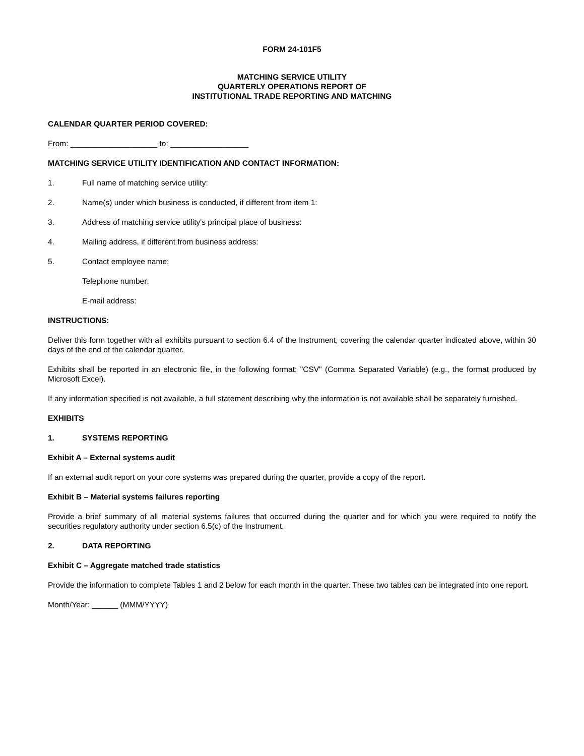FORM 24-101F5
MATCHING SERVICE UTILITY
QUARTERLY OPERATIONS REPORT OF
INSTITUTIONAL TRADE REPORTING AND MATCHING
CALENDAR QUARTER PERIOD COVERED:
From: ____________________ to: __________________
MATCHING SERVICE UTILITY IDENTIFICATION AND CONTACT INFORMATION:
1. Full name of matching service utility:
2. Name(s) under which business is conducted, if different from item 1:
3. Address of matching service utility's principal place of business:
4. Mailing address, if different from business address:
5. Contact employee name:
Telephone number:
E-mail address:
INSTRUCTIONS:
Deliver this form together with all exhibits pursuant to section 6.4 of the Instrument, covering the calendar quarter indicated above, within 30 days of the end of the calendar quarter.
Exhibits shall be reported in an electronic file, in the following format: "CSV" (Comma Separated Variable) (e.g., the format produced by Microsoft Excel).
If any information specified is not available, a full statement describing why the information is not available shall be separately furnished.
EXHIBITS
1. SYSTEMS REPORTING
Exhibit A – External systems audit
If an external audit report on your core systems was prepared during the quarter, provide a copy of the report.
Exhibit B – Material systems failures reporting
Provide a brief summary of all material systems failures that occurred during the quarter and for which you were required to notify the securities regulatory authority under section 6.5(c) of the Instrument.
2. DATA REPORTING
Exhibit C – Aggregate matched trade statistics
Provide the information to complete Tables 1 and 2 below for each month in the quarter. These two tables can be integrated into one report.
Month/Year: ______ (MMM/YYYY)